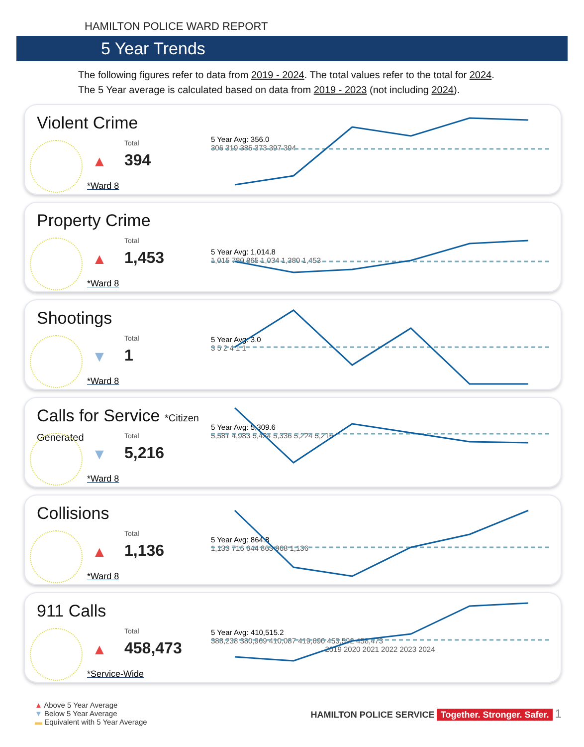HAMILTON POLICE WARD REPORT
5 Year Trends
The following figures refer to data from 2019 - 2024. The total values refer to the total for 2024.
The 5 Year average is calculated based on data from 2019 - 2023 (not including 2024).
Violent Crime
Total
▲ 394
*Ward 8
5 Year Avg: 356.0
306 319 385 373 397 394
Property Crime
Total
▲ 1,453
*Ward 8
5 Year Avg: 1,014.8
1,015 780 865 1,034 1,380 1,453
Shootings
Total
▼ 1
*Ward 8
5 Year Avg: 3.0
3 5 2 4 1 1
Calls for Service *Citizen Generated
Total
▼ 5,216
*Ward 8
5 Year Avg: 5,309.6
5,581 4,983 5,424 5,336 5,224 5,216
Collisions
Total
▲ 1,136
*Ward 8
5 Year Avg: 864.8
1,133 716 644 863 968 1,136
911 Calls
Total
▲ 458,473
*Service-Wide
5 Year Avg: 410,515.2
388,238 380,969 410,087 419,690 453,592 458,473
2019 2020 2021 2022 2023 2024
▲ Above 5 Year Average
▼ Below 5 Year Average
▬ Equivalent with 5 Year Average
HAMILTON POLICE SERVICE Together. Stronger. Safer. 1